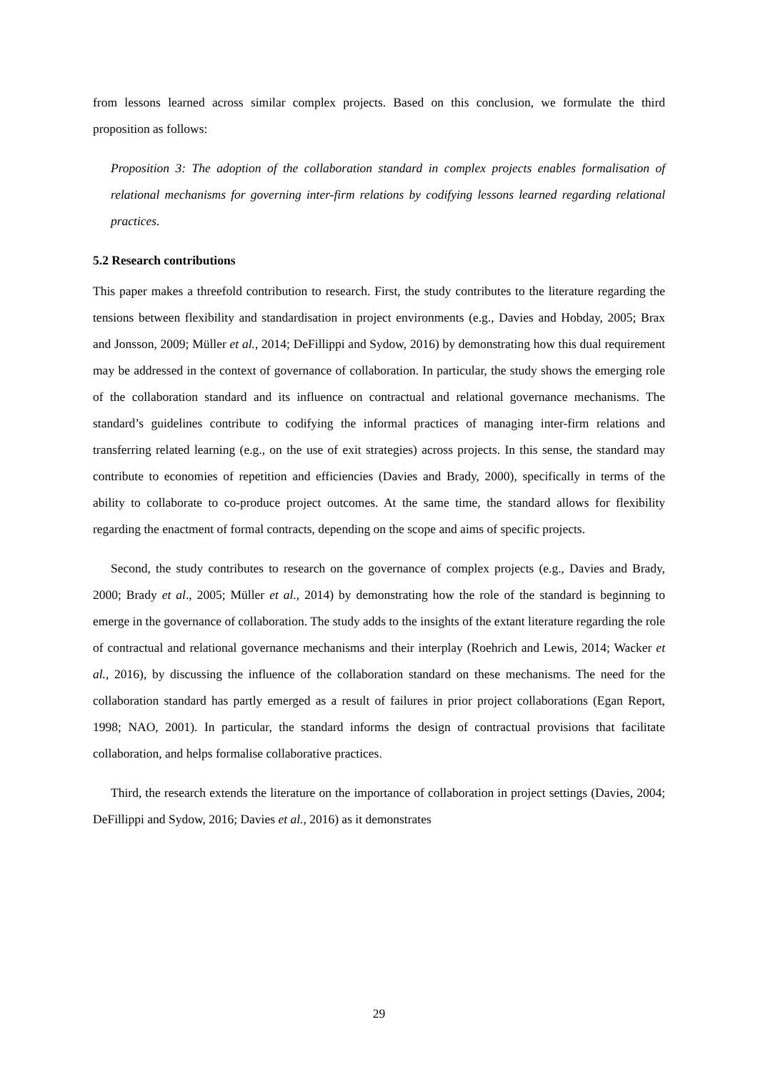from lessons learned across similar complex projects. Based on this conclusion, we formulate the third proposition as follows:
Proposition 3: The adoption of the collaboration standard in complex projects enables formalisation of relational mechanisms for governing inter-firm relations by codifying lessons learned regarding relational practices.
5.2 Research contributions
This paper makes a threefold contribution to research. First, the study contributes to the literature regarding the tensions between flexibility and standardisation in project environments (e.g., Davies and Hobday, 2005; Brax and Jonsson, 2009; Müller et al., 2014; DeFillippi and Sydow, 2016) by demonstrating how this dual requirement may be addressed in the context of governance of collaboration. In particular, the study shows the emerging role of the collaboration standard and its influence on contractual and relational governance mechanisms. The standard’s guidelines contribute to codifying the informal practices of managing inter-firm relations and transferring related learning (e.g., on the use of exit strategies) across projects. In this sense, the standard may contribute to economies of repetition and efficiencies (Davies and Brady, 2000), specifically in terms of the ability to collaborate to co-produce project outcomes. At the same time, the standard allows for flexibility regarding the enactment of formal contracts, depending on the scope and aims of specific projects.
Second, the study contributes to research on the governance of complex projects (e.g., Davies and Brady, 2000; Brady et al., 2005; Müller et al., 2014) by demonstrating how the role of the standard is beginning to emerge in the governance of collaboration. The study adds to the insights of the extant literature regarding the role of contractual and relational governance mechanisms and their interplay (Roehrich and Lewis, 2014; Wacker et al., 2016), by discussing the influence of the collaboration standard on these mechanisms. The need for the collaboration standard has partly emerged as a result of failures in prior project collaborations (Egan Report, 1998; NAO, 2001). In particular, the standard informs the design of contractual provisions that facilitate collaboration, and helps formalise collaborative practices.
Third, the research extends the literature on the importance of collaboration in project settings (Davies, 2004; DeFillippi and Sydow, 2016; Davies et al., 2016) as it demonstrates
29